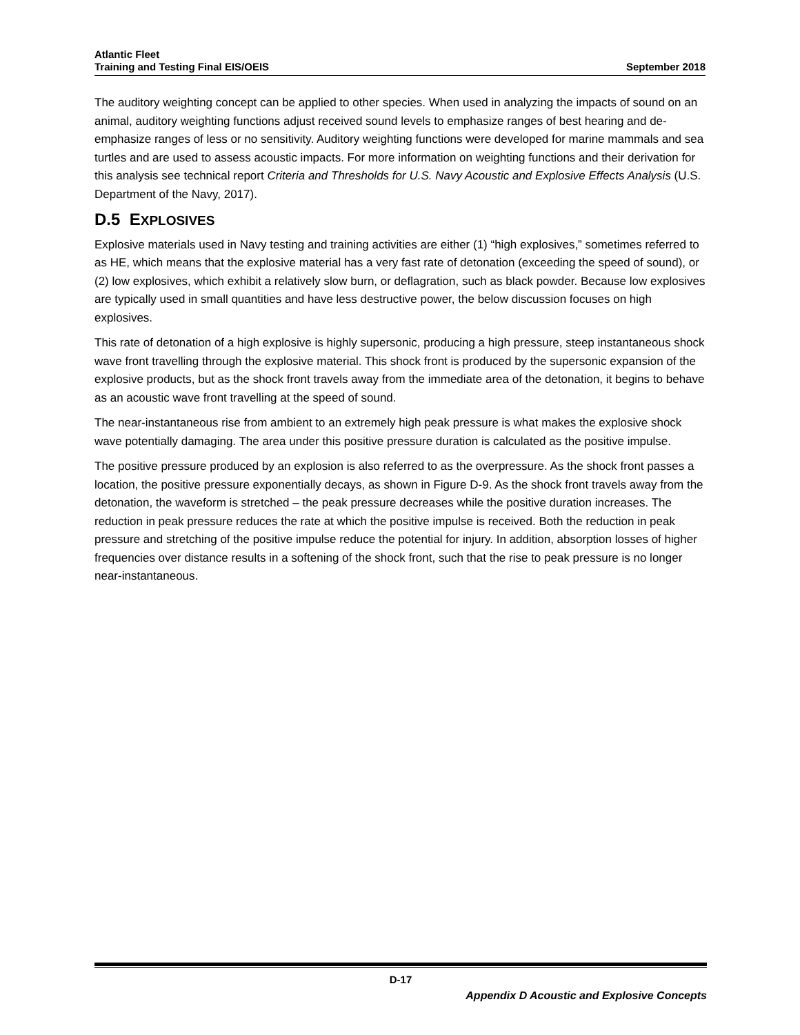Atlantic Fleet
Training and Testing Final EIS/OEIS September 2018
The auditory weighting concept can be applied to other species. When used in analyzing the impacts of sound on an animal, auditory weighting functions adjust received sound levels to emphasize ranges of best hearing and de-emphasize ranges of less or no sensitivity. Auditory weighting functions were developed for marine mammals and sea turtles and are used to assess acoustic impacts. For more information on weighting functions and their derivation for this analysis see technical report Criteria and Thresholds for U.S. Navy Acoustic and Explosive Effects Analysis (U.S. Department of the Navy, 2017).
D.5 EXPLOSIVES
Explosive materials used in Navy testing and training activities are either (1) “high explosives,” sometimes referred to as HE, which means that the explosive material has a very fast rate of detonation (exceeding the speed of sound), or (2) low explosives, which exhibit a relatively slow burn, or deflagration, such as black powder. Because low explosives are typically used in small quantities and have less destructive power, the below discussion focuses on high explosives.
This rate of detonation of a high explosive is highly supersonic, producing a high pressure, steep instantaneous shock wave front travelling through the explosive material. This shock front is produced by the supersonic expansion of the explosive products, but as the shock front travels away from the immediate area of the detonation, it begins to behave as an acoustic wave front travelling at the speed of sound.
The near-instantaneous rise from ambient to an extremely high peak pressure is what makes the explosive shock wave potentially damaging. The area under this positive pressure duration is calculated as the positive impulse.
The positive pressure produced by an explosion is also referred to as the overpressure. As the shock front passes a location, the positive pressure exponentially decays, as shown in Figure D-9. As the shock front travels away from the detonation, the waveform is stretched – the peak pressure decreases while the positive duration increases. The reduction in peak pressure reduces the rate at which the positive impulse is received. Both the reduction in peak pressure and stretching of the positive impulse reduce the potential for injury. In addition, absorption losses of higher frequencies over distance results in a softening of the shock front, such that the rise to peak pressure is no longer near-instantaneous.
D-17
Appendix D Acoustic and Explosive Concepts